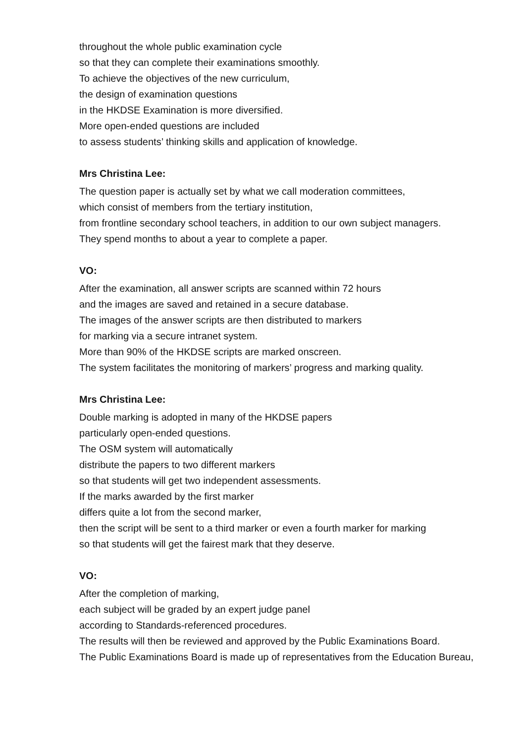throughout the whole public examination cycle
so that they can complete their examinations smoothly.
To achieve the objectives of the new curriculum,
the design of examination questions
in the HKDSE Examination is more diversified.
More open-ended questions are included
to assess students’ thinking skills and application of knowledge.
Mrs Christina Lee:
The question paper is actually set by what we call moderation committees,
which consist of members from the tertiary institution,
from frontline secondary school teachers, in addition to our own subject managers.
They spend months to about a year to complete a paper.
VO:
After the examination, all answer scripts are scanned within 72 hours
and the images are saved and retained in a secure database.
The images of the answer scripts are then distributed to markers
for marking via a secure intranet system.
More than 90% of the HKDSE scripts are marked onscreen.
The system facilitates the monitoring of markers’ progress and marking quality.
Mrs Christina Lee:
Double marking is adopted in many of the HKDSE papers
particularly open-ended questions.
The OSM system will automatically
distribute the papers to two different markers
so that students will get two independent assessments.
If the marks awarded by the first marker
differs quite a lot from the second marker,
then the script will be sent to a third marker or even a fourth marker for marking
so that students will get the fairest mark that they deserve.
VO:
After the completion of marking,
each subject will be graded by an expert judge panel
according to Standards-referenced procedures.
The results will then be reviewed and approved by the Public Examinations Board.
The Public Examinations Board is made up of representatives from the Education Bureau,